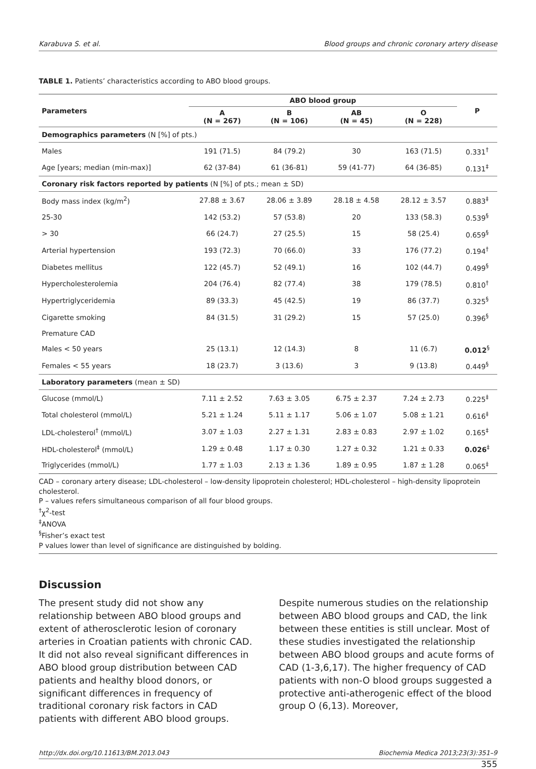Karabuva S. et al. Blood groups and chronic coronary artery disease
TABLE 1. Patients’ characteristics according to ABO blood groups.
| Parameters | ABO blood group | | | | P |
| --- | --- | --- | --- | --- | --- |
| | A (N = 267) | B (N = 106) | AB (N = 45) | O (N = 228) | |
| Demographics parameters (N [%] of pts.) | | | | | |
| Males | 191 (71.5) | 84 (79.2) | 30 | 163 (71.5) | 0.331<sup>†</sup> |
| Age [years; median (min-max)] | 62 (37-84) | 61 (36-81) | 59 (41-77) | 64 (36-85) | 0.131<sup>‡</sup> |
| Coronary risk factors reported by patients (N [%] of pts.; mean ± SD) | | | | | |
| Body mass index (kg/m<sup>2</sup>) | 27.88 ± 3.67 | 28.06 ± 3.89 | 28.18 ± 4.58 | 28.12 ± 3.57 | 0.883<sup>‡</sup> |
| 25-30 | 142 (53.2) | 57 (53.8) | 20 | 133 (58.3) | 0.539<sup>§</sup> |
| > 30 | 66 (24.7) | 27 (25.5) | 15 | 58 (25.4) | 0.659<sup>§</sup> |
| Arterial hypertension | 193 (72.3) | 70 (66.0) | 33 | 176 (77.2) | 0.194<sup>†</sup> |
| Diabetes mellitus | 122 (45.7) | 52 (49.1) | 16 | 102 (44.7) | 0.499<sup>§</sup> |
| Hypercholesterolemia | 204 (76.4) | 82 (77.4) | 38 | 179 (78.5) | 0.810<sup>†</sup> |
| Hypertriglyceridemia | 89 (33.3) | 45 (42.5) | 19 | 86 (37.7) | 0.325<sup>§</sup> |
| Cigarette smoking | 84 (31.5) | 31 (29.2) | 15 | 57 (25.0) | 0.396<sup>§</sup> |
| Premature CAD | | | | | |
| Males < 50 years | 25 (13.1) | 12 (14.3) | 8 | 11 (6.7) | 0.012<sup>§</sup> |
| Females < 55 years | 18 (23.7) | 3 (13.6) | 3 | 9 (13.8) | 0.449<sup>§</sup> |
| Laboratory parameters (mean ± SD) | | | | | |
| Glucose (mmol/L) | 7.11 ± 2.52 | 7.63 ± 3.05 | 6.75 ± 2.37 | 7.24 ± 2.73 | 0.225<sup>‡</sup> |
| Total cholesterol (mmol/L) | 5.21 ± 1.24 | 5.11 ± 1.17 | 5.06 ± 1.07 | 5.08 ± 1.21 | 0.616<sup>‡</sup> |
| LDL-cholesterol<sup>†</sup> (mmol/L) | 3.07 ± 1.03 | 2.27 ± 1.31 | 2.83 ± 0.83 | 2.97 ± 1.02 | 0.165<sup>‡</sup> |
| HDL-cholesterol<sup>‡</sup> (mmol/L) | 1.29 ± 0.48 | 1.17 ± 0.30 | 1.27 ± 0.32 | 1.21 ± 0.33 | 0.026<sup>‡</sup> |
| Triglycerides (mmol/L) | 1.77 ± 1.03 | 2.13 ± 1.36 | 1.89 ± 0.95 | 1.87 ± 1.28 | 0.065<sup>‡</sup> |
CAD – coronary artery disease; LDL-cholesterol – low-density lipoprotein cholesterol; HDL-cholesterol – high-density lipoprotein cholesterol.
P – values refers simultaneous comparison of all four blood groups.
<sup>†</sup> χ<sup>2</sup>-test
<sup>‡</sup> ANOVA
<sup>§</sup> Fisher’s exact test
P values lower than level of significance are distinguished by bolding.
Discussion
The present study did not show any relationship between ABO blood groups and extent of atherosclerotic lesion of coronary arteries in Croatian patients with chronic CAD. It did not also reveal significant differences in ABO blood group distribution between CAD patients and healthy blood donors, or significant differences in frequency of traditional coronary risk factors in CAD patients with different ABO blood groups.
Despite numerous studies on the relationship between ABO blood groups and CAD, the link between these entities is still unclear. Most of these studies investigated the relationship between ABO blood groups and acute forms of CAD (1-3,6,17). The higher frequency of CAD patients with non-O blood groups suggested a protective anti-atherogenic effect of the blood group O (6,13). Moreover,
http://dx.doi.org/10.11613/BM.2013.043 Biochemia Medica 2013;23(3):351–9
355